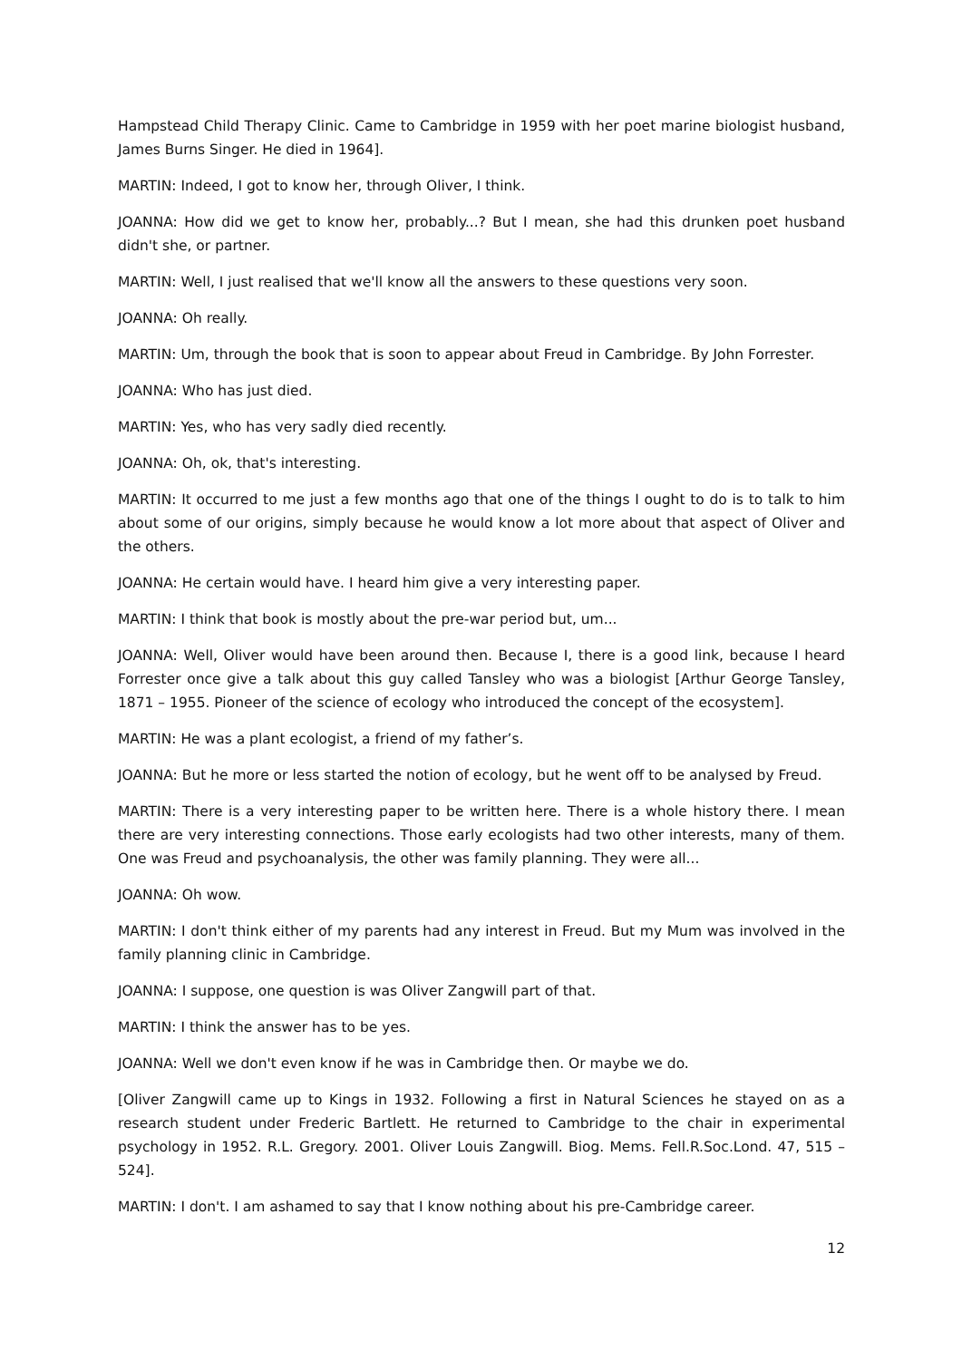Hampstead Child Therapy Clinic. Came to Cambridge in 1959 with her poet marine biologist husband, James Burns Singer. He died in 1964].
MARTIN: Indeed, I got to know her, through Oliver, I think.
JOANNA: How did we get to know her, probably...? But I mean, she had this drunken poet husband didn't she, or partner.
MARTIN: Well, I just realised that we'll know all the answers to these questions very soon.
JOANNA: Oh really.
MARTIN: Um, through the book that is soon to appear about Freud in Cambridge. By John Forrester.
JOANNA: Who has just died.
MARTIN: Yes, who has very sadly died recently.
JOANNA: Oh, ok, that's interesting.
MARTIN: It occurred to me just a few months ago that one of the things I ought to do is to talk to him about some of our origins, simply because he would know a lot more about that aspect of Oliver and the others.
JOANNA: He certain would have. I heard him give a very interesting paper.
MARTIN: I think that book is mostly about the pre-war period but, um...
JOANNA: Well, Oliver would have been around then. Because I, there is a good link, because I heard Forrester once give a talk about this guy called Tansley who was a biologist [Arthur George Tansley, 1871 – 1955. Pioneer of the science of ecology who introduced the concept of the ecosystem].
MARTIN: He was a plant ecologist, a friend of my father’s.
JOANNA: But he more or less started the notion of ecology, but he went off to be analysed by Freud.
MARTIN: There is a very interesting paper to be written here. There is a whole history there. I mean there are very interesting connections. Those early ecologists had two other interests, many of them. One was Freud and psychoanalysis, the other was family planning. They were all...
JOANNA: Oh wow.
MARTIN: I don't think either of my parents had any interest in Freud. But my Mum was involved in the family planning clinic in Cambridge.
JOANNA: I suppose, one question is was Oliver Zangwill part of that.
MARTIN: I think the answer has to be yes.
JOANNA: Well we don't even know if he was in Cambridge then. Or maybe we do.
[Oliver Zangwill came up to Kings in 1932. Following a first in Natural Sciences he stayed on as a research student under Frederic Bartlett. He returned to Cambridge to the chair in experimental psychology in 1952. R.L. Gregory. 2001. Oliver Louis Zangwill. Biog. Mems. Fell.R.Soc.Lond. 47, 515 – 524].
MARTIN: I don't. I am ashamed to say that I know nothing about his pre-Cambridge career.
12